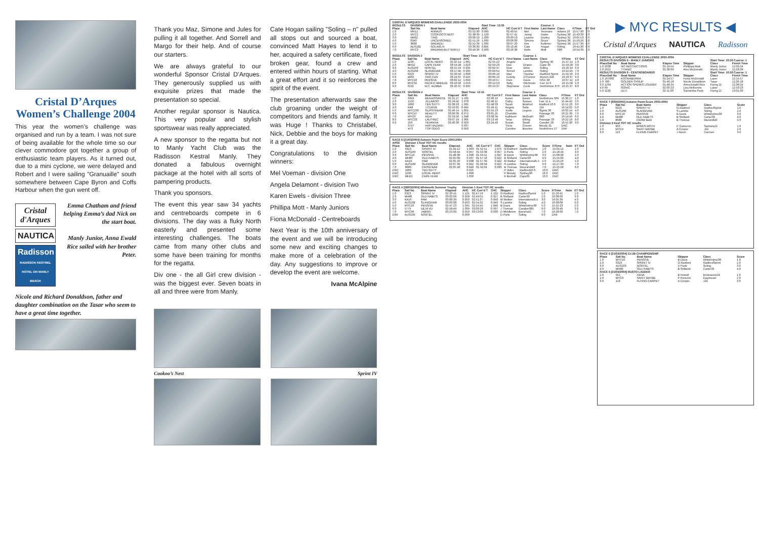Cristal D’Arques Women’s Challenge 2004
This year the women’s challenge was organised and run by a team. I was not sure of being available for the whole time so our clever commodore got together a group of enthusiastic team players. As it turned out, due to a mini cyclone, we were delayed and Robert and I were sailing "Granuaille" south somewhere between Cape Byron and Coffs Harbour when the gun went off.
Cristal d'Arques
NAUTICA
Radisson
RADISSON KESTREL HOTEL ON MANLY BEACH
Emma Chatham and friend helping Emma’s dad Nick on the start boat.
Manly Junior, Anna Ewald Rice sailed with her brother Peter.
Nicole and Richard Donaldson, father and daughter combination on the Tasar who seem to have a great time together.
Thank you Maz, Simone and Jules for pulling it all together. And Sorrell and Margo for their help. And of course our starters.
We are always grateful to our wonderful Sponsor Cristal D’Arques. They generously supplied us with exquisite prizes that made the presentation so special.
Another regular sponsor is Nautica. This very popular and stylish sportswear was really appreciated.
A new sponsor to the regatta but not to Manly Yacht Club was the Radisson Kestral Manly. They donated a fabulous overnight package at the hotel with all sorts of pampering products.
Thank you sponsors.
The event this year saw 34 yachts and centreboards compete in 6 divisions. The day was a fluky North easterly and presented some interesting challenges. The boats came from many other clubs and some have been training for months for the regatta.
Div one - the all Girl crew division - was the biggest ever. Seven boats in all and three were from Manly.
Cate Hogan sailing "Soling – n" pulled all stops out and sourced a boat, convinced Matt Hayes to lend it to her, acquired a safety certificate, fixed broken gear, found a crew and entered within hours of starting. What a great effort and it so reinforces the spirit of the event.
The presentation afterwards saw the club groaning under the weight of competitors and friends and family. It was Huge ! Thanks to Christabel, Nick, Debbie and the boys for making it a great day.
Congratulations to the division winners:
Mel Voeman - division One
Angela Delamont - division Two
Karen Ewels - division Three
Phillipa Mott - Manly Juniors
Fiona McDonald - Centreboards
Next Year is the 10th anniversary of the event and we will be introducing some new and exciting changes to make more of a celebration of the day. Any suggestions to improve or develop the event are welcome.
Ivana McAlpine
Cookoo’s Nest Sprint IV
| CRISTAL D'ARQUES WOMENS CHALLENGE 2003-2004 | | | | | | | | | | |
| --- | --- | --- | --- | --- | --- | --- | --- | --- | --- | --- |
| RESULTS | DIVISION 1 | | | Start Time: 13:05 | | | Course: 1 | | | |
| Place | Sail No | Boat Name | Elapsed | AHC | HC Corr'd T | First Name | Last Name | Class | F/Time | ET Ord |
| 1.0 | MH12 | ANIMUS | 02:52:30 | 0.965 | 02:49:55 | Mel | Yeomans | Adams 10 | 15:57:30 | 3.0 |
| 2.0 | MYC2 | COOKOO'S NEST | 02:38:39 | 1.120 | 02:57:41 | Jenny | Darko | Sydney 38 | 15:43:39 | 1.0 |
| 3.0 | MH02 | TING | 03:00:53 | 1.000 | 03:00:53 | Leanne | Dooley | Sydney 32 | 16:05:53 | 5.0 |
| 4.0 | 6340 | UNCENSORED | 02:51:26 | 1.065 | 03:06:00 | Simone | Grout | Sydney 38 | 15:56:26 | 2.0 |
| 5.0 | 3838 | WADADLI | 02:52:39 | 1.065 | 03:07:20 | Kim | Kelleher | Sydney 38 | 15:57:39 | 4.0 |
| 6.0 | AUS182 | SOLING-N | 03:36:30 | 0.895 | 03:13:46 | Cate | Hogan | Soling | 16:41:30 | 6.0 |
| 7.0 | MYC3 | MADAMA BUTTERFLY | 03:49:36 | 0.900 | 03:26:38 | Relle | Mott | S80 | 16:54:36 | 7.0 |
| RESULTS | DIVISION 2 | | | Start Time: 13:05 | | | Course: 1 | | | |
| --- | --- | --- | --- | --- | --- | --- | --- | --- | --- | --- |
| Place | Sail No | Boat Name | Elapsed | AHC | HC Corr'd T | First Name | Last Name | Class | F/Time | ET Ord |
| 1.0 | 1236 | LOCAL HERO | 02:42:14 | 1.081 | 02:55:22 | Angela | | Sydney 36 | 15:47:14 | 1.0 |
| 2.0 | MH22 | CAPE FEAR | 03:54:28 | 1.023 | 02:59:29 | Dee | Draper | Cape 35 | 15:59:28 | 3.0 |
| 3.0 | AUS169 | NORTEL | 03:15:19 | 0.935 | 03:02:37 | Rosi | Winn | Soling | 16:20:19 | 6.0 |
| 4.0 | AUS168 | SLANGIVAR | 03:17:45 | 0.935 | 03:04:54 | Sorrell | Lambie | Soling | 16:22:45 | 7.0 |
| 5.0 | 6323 | SPRINT IV | 02:50:56 | 1.090 | 03:06:19 | Maz | Thesher | Radford Sprint | 15:55:56 | 2.0 |
| 6.0 | 4863 | TWO CAN | 03:24:37 | 0.925 | 03:09:16 | Felicity | O'Connor | Mumm 920 | 16:29:37 | 9.0 |
| 7.0 | MYC10 | PENSIVE | 03:02:12 | 1.049 | 03:10:57 | Pam | Davis | NSX 38 | 16:07:12 | 4.0 |
| 8.0 | MYC32 | PACIFIC BREEZE | 03:10:58 | 1.010 | 03:12:53 | Sally | Hitchman | Farr 11.6 | 16:15:58 | 5.0 |
| 9.0 | 6232 | M.C. RUMBA | 03:20:37 | 0.995 | 03:19:37 | Stephanie | Cook | Northshore 370 | 16:25:37 | 8.0 |
| RESULTS | DIVISION 4 | | | Start Time: 13:15 | | | Course: 1 | | | |
| --- | --- | --- | --- | --- | --- | --- | --- | --- | --- | --- |
| Place | Sail No | Boat Name | Elapsed | AHC | HC Corr'd T | First Name | Last Name | Class | F/Time | ET Ord |
| 1.0 | 6343 | RENAISSANCE | 02:21:27 | 1.105 | 02:36:16 | Karen | Ewels | Northshore 369 | 15:36:27 | 1.0 |
| 2.0 | 1150 | JILLAROO | 02:29:42 | 1.070 | 02:40:11 | Cathy | Sussex | Farr 11.4 | 15:44:42 | 2.0 |
| 3.0 | 1060 | TEN SIXTY | 02:38:23 | 1.065 | 02:48:33 | Sarah | Bickford | Radford 10.6 | 15:51:23 | 3.0 |
| 4.0 | KA8 | J-CURVE | 02:59:02 | 0.945 | 02:49:11 | Angela | Selle | J24 | 16:14:02 | 5.0 |
| 5.0 | MYC200 | SLIPSTREAM | 02:46:14 | 1.055 | 02:55:23 | Joelle | Legoux | Sigma 36 | 16:01:14 | 4.0 |
| 6.0 | MYC47 | REALITY | 03:06:39 | 0.972 | 03:01:25 | Charlotte | | Passage 33 | 16:21:39 | 7.0 |
| 7.0 | MYC6 | AIDA | 02:59:56 | 1.048 | 03:08:34 | Kathleen | McGrath | S80 | 16:14:56 | 6.0 |
| 8.0 | MYC33 | LAUTREC | 03:07:16 | 1.005 | 03:13:49 | Tanja | Ebling | Passage 33 | 16:22:16 | 8.0 |
| 9.0 | 259 | YEVANNA | 03:40:36 | 0.929 | 03:24:43 | Susan | Strath | Cavalier 28 | 16:55:36 | 9.0 |
| | 6747 | HAP HAZARD | | 0.937 | | Tricia | Craven | Moody 31 | DNC | |
| | A73 | TOP ODDS | | 0.950 | | Caroline | Busvine | Northshore 27 | DNF | |
| RACE 6 [21/03/2004] Autumn Point Score 2003-2004 | | | | | | | | | | | | |
| --- | --- | --- | --- | --- | --- | --- | --- | --- | --- | --- | --- | --- |
| APS6 | Division 1 Keel TOT HC results | | | | | | | | | | | |
| Place | Sail No | Boat Name | Elapsed | AHC | HC Corr'd T | CHC | Skipper | Class | Score | F/Time | Note | ET Ord |
| 1.0 | 6323 | SPRINT IV | 01:44:12 | 1.063 | 01:52:51 | 1.075 | G Radford | RadfordSprint | 1.0 | 15:04:12 | | 1.0 |
| 2.0 | AUS169 | NORTEL | 01:58:44 | 0.957 | 01:53:38 | 0.957 | D Parle | Soling | 2.0 | 15:18:44 | | 3.0 |
| 3.0 | MYC10 | PENSIVE | 01:48:38 | 1.048 | 01:53:51 | 1.047 | B Davis | Whitsholme38 | 3.0 | 15:08:38 | | 2.0 |
| 4.0 | MH80 | OLD HABITS | 02:05:09 | 0.937 | 01:57:16 | 0.922 | B Shilland | Carter33 | 4.0 | 15:25:09 | | 4.0 |
| 5.0 | KA16 | PAM | 02:05:26 | 0.938 | 01:57:39 | 0.922 | M Walker | International5.5 | 5.0 | 15:25:26 | | 5.0 |
| 6.0 | AUS168 | SLANGIVAR | 02:07:39 | 0.922 | 01:58:58 | 0.922 | S Lambie | Soling | 6.0 | 15:27:39 | | 7.0 |
| 7.0 | 8686 | CROW BAR | 02:05:28 | 0.949 | 01:59:04 | 0.933 | B Thomas | Mouram840 | 7.0 | 15:25:28 | | 6.0 |
| DNC | 1060 | TEN SIXTY | | 0.925 | | | P Vidler | Radford10.6 | 13.0 | DNC | | |
| DNC | 1236 | LOCAL HERO | | 1.090 | | | P Mosely | Sydney36 | 13.0 | DNC | | |
| DNC | MH22 | CAPE FEAR | | 1.050 | | | K Boxhall | Cape35 | 13.0 | DNC | | |
| RACE 4 [28/03/2004] Whitworth Summer Trophy | | | | Division 1 Keel TOT HC results | | | | | | | | |
| --- | --- | --- | --- | --- | --- | --- | --- | --- | --- | --- | --- | --- |
| Place | Sail No | Boat Name | Elapsed | AHC | HC Corr'd T | CHC | Skipper | Class | Score | F/Time | Note | ET Ord |
| 1.0 | 6323 | SPRINT IV | 02:20:41 | 1.125 | 02:47:16 | 1.132 | G Radford | RadfordSprint | 1.0 | 15:20:41 | | 1.0 |
| 2.0 | MH80 | OLD HABITS | 03:03:06 | 0.928 | 02:49:55 | 0.927 | B Shilland | Carter33 | 2.0 | 16:08:06 | | 3.0 |
| 3.0 | KA16 | PAM | 03:00:39 | 0.950 | 02:51:37 | 0.950 | M Walker | International5.5 | 3.0 | 16:05:39 | | 4.0 |
| 4.0 | AUS168 | SLANGIVAR | 03:03:08 | 0.953 | 02:54:32 | 0.949 | S Lambie | Soling | 4.0 | 16:08:08 | | 6.0 |
| 5.0 | MYC10 | PENSIVE | 02:47:23 | 1.045 | 02:54:45 | 1.040 | B Davis | Whitsholme38 | 5.0 | 15:52:23 | | 2.0 |
| 6.0 | 5779 | DEJA VU | 02:58:49 | 1.009 | 03:00:26 | 0.997 | J Thomas | Cavalier385 | 6.0 | 16:03:49 | | 3.0 |
| 7.0 | MYC99 | JABIRU | 03:23:09 | 0.950 | 03:13:00 | 0.939 | D Middleton | Bavaria42 | 7.0 | 16:28:09 | | 7.0 |
| DNF | AUS169 | NORTEL | | 0.960 | | | D Parle | Soling | 9.0 | DNF | | |
▶ MYC RESULTS ◀
Cristal d'Arques NAUTICA Radisson
| CRISTAL D'ARQUES WOMENS CHALLENGE 2003-2004 | | | | | |
| --- | --- | --- | --- | --- | --- |
| RESULTS DIVISION 6 - MANLY JUNIORS | | | | Start Time: 10:50 Course: 1 | |
| PlaceSail No | Boat Name | Elapse Time | Skipper | Class | Finish Time |
| 1.0 2638 | NO RESTRICTIONS | 01:19:54 | Phillippa Mott | Manly Junior | 12:09:54 |
| 2.0 2621 | TITANIC | 01:38:09 | Alex McDonald | Manly Junior | 12:28:09 |
| RESULTS DIVISION 6 - CENTREBOARDS | | | | Start Time: 10:50 Course: 1 | |
| PlaceSail No | Boat Name | Elapse Time | Skipper | Class | Finish Time |
| 1.0 167060 | KOOKABURRA | 01:24:57 | Fiona McDonald | Laser | 12:14:57 |
| 2.0 786 | GOLDEN SYRUP | 01:46:18 | Nicole Donaldson | Tasar | 12:36:18 |
| 3.0 1294 | ACTION SPEAKS LOUDER | 01:48:24 | Anna Ewald-Rice | Flying 11 | 12:38:24 |
| 4.0 69 | SONIC | 02:00:23 | Lisa McKenzie | Laser | 12:50:23 |
| 5.0 1193 | ULTI | 02:11:00 | Samantha Pack | Flying 11 | 13:01:00 |
| RACE 7 [6/04/2004] Autumn Point Score 2003-2004 | | | | | |
| --- | --- | --- | --- | --- | --- |
| Place | Sail No | Boat Name | Skipper | Class | Score |
| 1.0 | 6323 | SPRINT IV | G Radford | RadfordSprint | 1.0 |
| 2.0 | AUS168 | SLANGIVAR | S Lambie | Soling | 2.0 |
| 3.0 | MYC10 | PENSIVE | B Davis | Whitsholme38 | 3.0 |
| 4.0 | MH80 | OLD HABITS | B Shilland | Carter33 | 4.0 |
| 5.0 | 8686 | CROW BAR | B Thomas | Mumm840 | 5.0 |
| Division 2 Keel TOT HC results | | | | | |
| 1.0 | 903 | APRES MOTH | C Cameron | Santana22 | 1.0 |
| 2.0 | MYC9 | SAINT MAYBE | A Cooper | J24 | 2.0 |
| 3.0 | 113 | FLYING CARPET | J Nixon | Carmen | 3.0 |
| RACE 5 [21/03/2004] CLUB CHAMPIONSHIP | | | | | |
| --- | --- | --- | --- | --- | --- |
| Place | Sail No | Boat Name | Skipper | Class | Score |
| 1.0 | MYC10 | PENSIVE | B Davis | Whitsholme38 | 1.0 |
| 2.0 | 6323 | SPRINT IV | G Radford | RadfordSprint | 2.0 |
| 3.0 | AUS169 | NORTEL | D Parle | Soling | 3.0 |
| 4.0 | MH80 | OLD HABITS | B Shilland | Carter33 | 4.0 |
| RACE 5 [21/03/2004] RUSTO LADDER | | | | | |
| 1.0 | 951 | XENA | B Howell | Endeavour24 | 1.0 |
| 2.0 | MYC9 | SAINT MAYBE | P Parsons | Daydream | 2.0 |
| 3.0 | 113 | FLYING CARPET | A Cooper | J24 | 3.0 |